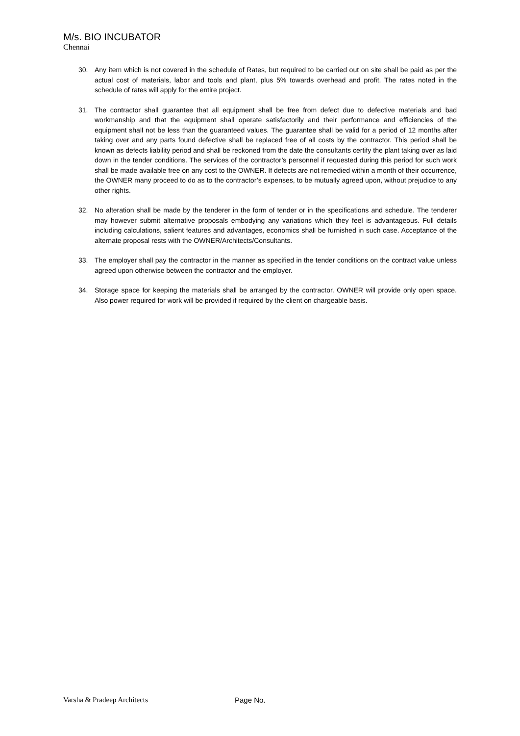M/s. BIO INCUBATOR
Chennai
30. Any item which is not covered in the schedule of Rates, but required to be carried out on site shall be paid as per the actual cost of materials, labor and tools and plant, plus 5% towards overhead and profit. The rates noted in the schedule of rates will apply for the entire project.
31. The contractor shall guarantee that all equipment shall be free from defect due to defective materials and bad workmanship and that the equipment shall operate satisfactorily and their performance and efficiencies of the equipment shall not be less than the guaranteed values. The guarantee shall be valid for a period of 12 months after taking over and any parts found defective shall be replaced free of all costs by the contractor. This period shall be known as defects liability period and shall be reckoned from the date the consultants certify the plant taking over as laid down in the tender conditions. The services of the contractor’s personnel if requested during this period for such work shall be made available free on any cost to the OWNER. If defects are not remedied within a month of their occurrence, the OWNER many proceed to do as to the contractor’s expenses, to be mutually agreed upon, without prejudice to any other rights.
32. No alteration shall be made by the tenderer in the form of tender or in the specifications and schedule. The tenderer may however submit alternative proposals embodying any variations which they feel is advantageous. Full details including calculations, salient features and advantages, economics shall be furnished in such case. Acceptance of the alternate proposal rests with the OWNER/Architects/Consultants.
33. The employer shall pay the contractor in the manner as specified in the tender conditions on the contract value unless agreed upon otherwise between the contractor and the employer.
34. Storage space for keeping the materials shall be arranged by the contractor. OWNER will provide only open space. Also power required for work will be provided if required by the client on chargeable basis.
Varsha & Pradeep Architects Page No.